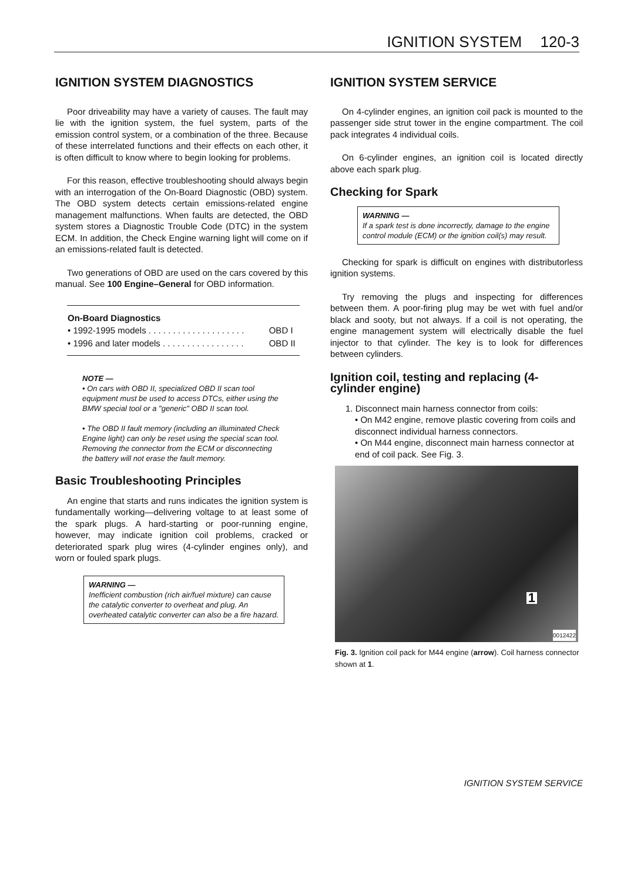IGNITION SYSTEM 120-3
IGNITION SYSTEM DIAGNOSTICS
Poor driveability may have a variety of causes. The fault may lie with the ignition system, the fuel system, parts of the emission control system, or a combination of the three. Because of these interrelated functions and their effects on each other, it is often difficult to know where to begin looking for problems.
For this reason, effective troubleshooting should always begin with an interrogation of the On-Board Diagnostic (OBD) system. The OBD system detects certain emissions-related engine management malfunctions. When faults are detected, the OBD system stores a Diagnostic Trouble Code (DTC) in the system ECM. In addition, the Check Engine warning light will come on if an emissions-related fault is detected.
Two generations of OBD are used on the cars covered by this manual. See 100 Engine–General for OBD information.
| On-Board Diagnostics | |
| --- | --- |
| • 1992-1995 models . . . . . . . . . . . . . . . . . . . . | OBD I |
| • 1996 and later models . . . . . . . . . . . . . . . . . | OBD II |
NOTE —
• On cars with OBD II, specialized OBD II scan tool equipment must be used to access DTCs, either using the BMW special tool or a "generic" OBD II scan tool.
• The OBD II fault memory (including an illuminated Check Engine light) can only be reset using the special scan tool. Removing the connector from the ECM or disconnecting the battery will not erase the fault memory.
Basic Troubleshooting Principles
An engine that starts and runs indicates the ignition system is fundamentally working—delivering voltage to at least some of the spark plugs. A hard-starting or poor-running engine, however, may indicate ignition coil problems, cracked or deteriorated spark plug wires (4-cylinder engines only), and worn or fouled spark plugs.
WARNING —
Inefficient combustion (rich air/fuel mixture) can cause the catalytic converter to overheat and plug. An overheated catalytic converter can also be a fire hazard.
IGNITION SYSTEM SERVICE
On 4-cylinder engines, an ignition coil pack is mounted to the passenger side strut tower in the engine compartment. The coil pack integrates 4 individual coils.
On 6-cylinder engines, an ignition coil is located directly above each spark plug.
Checking for Spark
WARNING —
If a spark test is done incorrectly, damage to the engine control module (ECM) or the ignition coil(s) may result.
Checking for spark is difficult on engines with distributorless ignition systems.
Try removing the plugs and inspecting for differences between them. A poor-firing plug may be wet with fuel and/or black and sooty, but not always. If a coil is not operating, the engine management system will electrically disable the fuel injector to that cylinder. The key is to look for differences between cylinders.
Ignition coil, testing and replacing (4-cylinder engine)
1. Disconnect main harness connector from coils:
• On M42 engine, remove plastic covering from coils and disconnect individual harness connectors.
• On M44 engine, disconnect main harness connector at end of coil pack. See Fig. 3.
1
0012422
Fig. 3. Ignition coil pack for M44 engine (arrow). Coil harness connector shown at 1.
IGNITION SYSTEM SERVICE